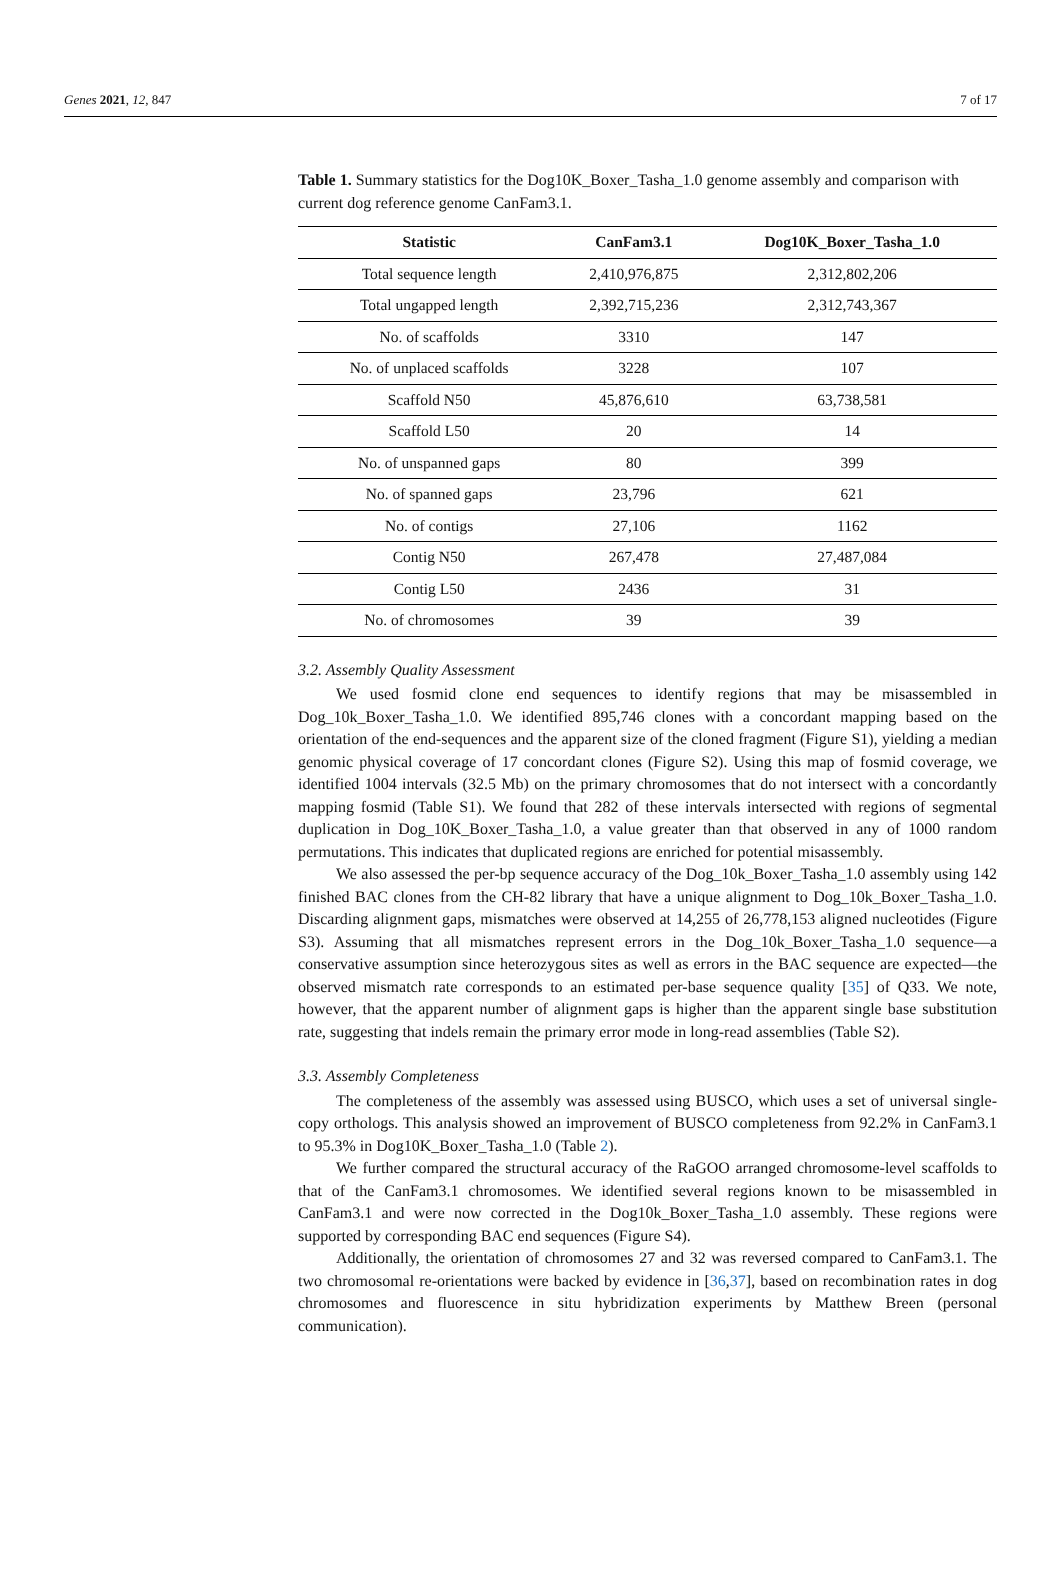Genes 2021, 12, 847 7 of 17
Table 1. Summary statistics for the Dog10K_Boxer_Tasha_1.0 genome assembly and comparison with current dog reference genome CanFam3.1.
| Statistic | CanFam3.1 | Dog10K_Boxer_Tasha_1.0 |
| --- | --- | --- |
| Total sequence length | 2,410,976,875 | 2,312,802,206 |
| Total ungapped length | 2,392,715,236 | 2,312,743,367 |
| No. of scaffolds | 3310 | 147 |
| No. of unplaced scaffolds | 3228 | 107 |
| Scaffold N50 | 45,876,610 | 63,738,581 |
| Scaffold L50 | 20 | 14 |
| No. of unspanned gaps | 80 | 399 |
| No. of spanned gaps | 23,796 | 621 |
| No. of contigs | 27,106 | 1162 |
| Contig N50 | 267,478 | 27,487,084 |
| Contig L50 | 2436 | 31 |
| No. of chromosomes | 39 | 39 |
3.2. Assembly Quality Assessment
We used fosmid clone end sequences to identify regions that may be misassembled in Dog_10k_Boxer_Tasha_1.0. We identified 895,746 clones with a concordant mapping based on the orientation of the end-sequences and the apparent size of the cloned fragment (Figure S1), yielding a median genomic physical coverage of 17 concordant clones (Figure S2). Using this map of fosmid coverage, we identified 1004 intervals (32.5 Mb) on the primary chromosomes that do not intersect with a concordantly mapping fosmid (Table S1). We found that 282 of these intervals intersected with regions of segmental duplication in Dog_10K_Boxer_Tasha_1.0, a value greater than that observed in any of 1000 random permutations. This indicates that duplicated regions are enriched for potential misassembly.
We also assessed the per-bp sequence accuracy of the Dog_10k_Boxer_Tasha_1.0 assembly using 142 finished BAC clones from the CH-82 library that have a unique alignment to Dog_10k_Boxer_Tasha_1.0. Discarding alignment gaps, mismatches were observed at 14,255 of 26,778,153 aligned nucleotides (Figure S3). Assuming that all mismatches represent errors in the Dog_10k_Boxer_Tasha_1.0 sequence—a conservative assumption since heterozygous sites as well as errors in the BAC sequence are expected—the observed mismatch rate corresponds to an estimated per-base sequence quality [35] of Q33. We note, however, that the apparent number of alignment gaps is higher than the apparent single base substitution rate, suggesting that indels remain the primary error mode in long-read assemblies (Table S2).
3.3. Assembly Completeness
The completeness of the assembly was assessed using BUSCO, which uses a set of universal single-copy orthologs. This analysis showed an improvement of BUSCO completeness from 92.2% in CanFam3.1 to 95.3% in Dog10K_Boxer_Tasha_1.0 (Table 2).
We further compared the structural accuracy of the RaGOO arranged chromosome-level scaffolds to that of the CanFam3.1 chromosomes. We identified several regions known to be misassembled in CanFam3.1 and were now corrected in the Dog10k_Boxer_Tasha_1.0 assembly. These regions were supported by corresponding BAC end sequences (Figure S4).
Additionally, the orientation of chromosomes 27 and 32 was reversed compared to CanFam3.1. The two chromosomal re-orientations were backed by evidence in [36,37], based on recombination rates in dog chromosomes and fluorescence in situ hybridization experiments by Matthew Breen (personal communication).